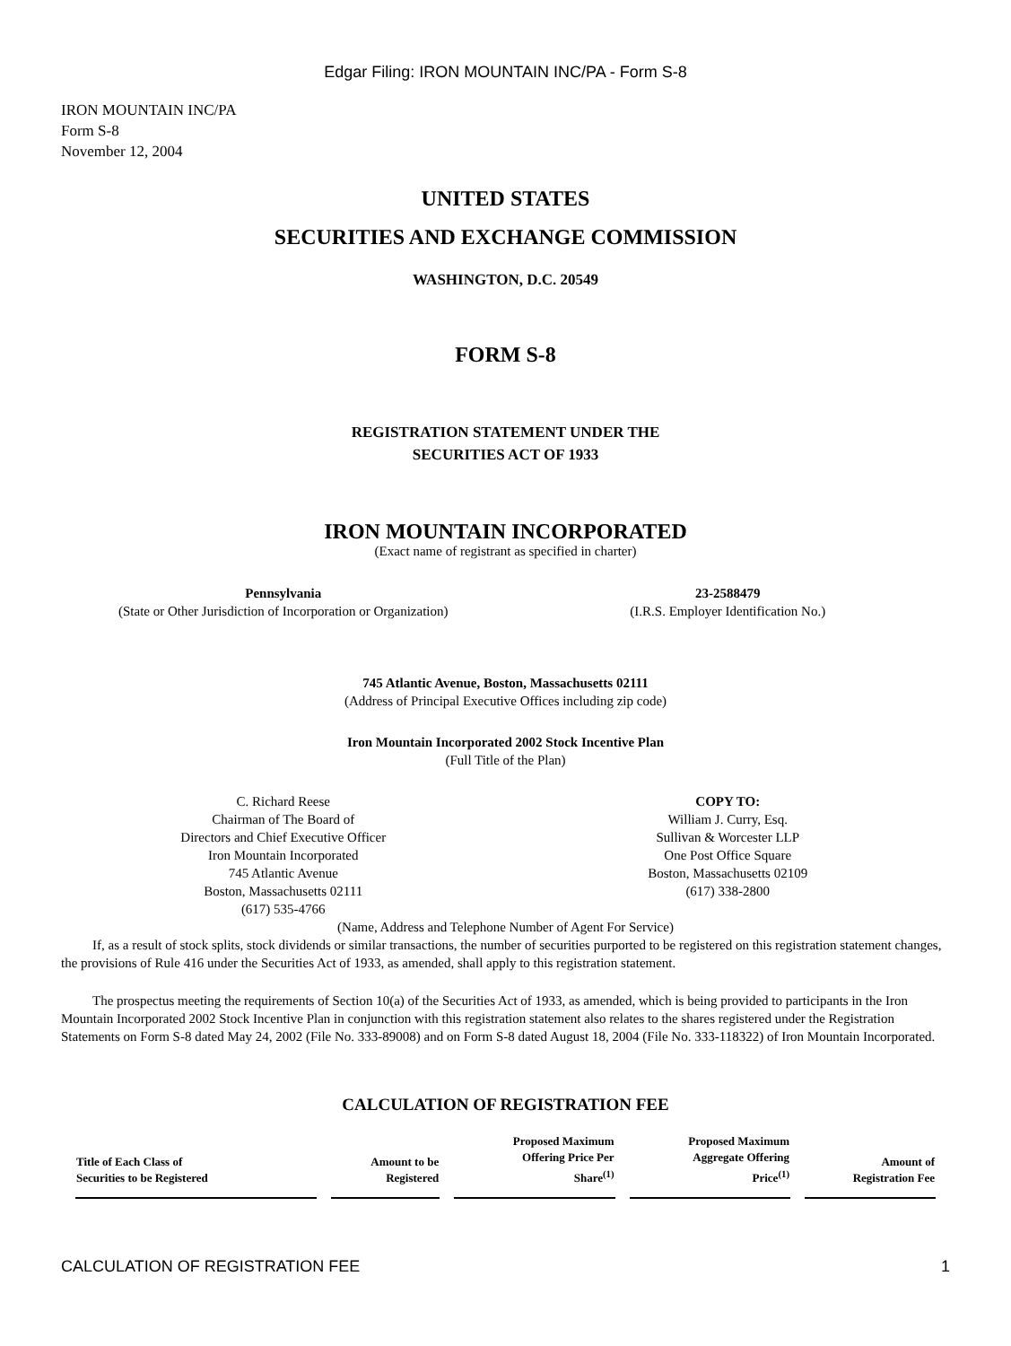Edgar Filing: IRON MOUNTAIN INC/PA - Form S-8
IRON MOUNTAIN INC/PA
Form S-8
November 12, 2004
UNITED STATES
SECURITIES AND EXCHANGE COMMISSION
WASHINGTON, D.C. 20549
FORM S-8
REGISTRATION STATEMENT UNDER THE
SECURITIES ACT OF 1933
IRON MOUNTAIN INCORPORATED
(Exact name of registrant as specified in charter)
Pennsylvania
(State or Other Jurisdiction of Incorporation or Organization)
23-2588479
(I.R.S. Employer Identification No.)
745 Atlantic Avenue, Boston, Massachusetts 02111
(Address of Principal Executive Offices including zip code)
Iron Mountain Incorporated 2002 Stock Incentive Plan
(Full Title of the Plan)
C. Richard Reese
Chairman of The Board of
Directors and Chief Executive Officer
Iron Mountain Incorporated
745 Atlantic Avenue
Boston, Massachusetts 02111
(617) 535-4766
COPY TO:
William J. Curry, Esq.
Sullivan & Worcester LLP
One Post Office Square
Boston, Massachusetts 02109
(617) 338-2800
(Name, Address and Telephone Number of Agent For Service)
If, as a result of stock splits, stock dividends or similar transactions, the number of securities purported to be registered on this registration statement changes, the provisions of Rule 416 under the Securities Act of 1933, as amended, shall apply to this registration statement.
The prospectus meeting the requirements of Section 10(a) of the Securities Act of 1933, as amended, which is being provided to participants in the Iron Mountain Incorporated 2002 Stock Incentive Plan in conjunction with this registration statement also relates to the shares registered under the Registration Statements on Form S-8 dated May 24, 2002 (File No. 333-89008) and on Form S-8 dated August 18, 2004 (File No. 333-118322) of Iron Mountain Incorporated.
CALCULATION OF REGISTRATION FEE
| Title of Each Class of Securities to be Registered | Amount to be Registered | Proposed Maximum Offering Price Per Share<sup>(1)</sup> | Proposed Maximum Aggregate Offering Price<sup>(1)</sup> | Amount of Registration Fee |
| --- | --- | --- | --- | --- |
CALCULATION OF REGISTRATION FEE 1